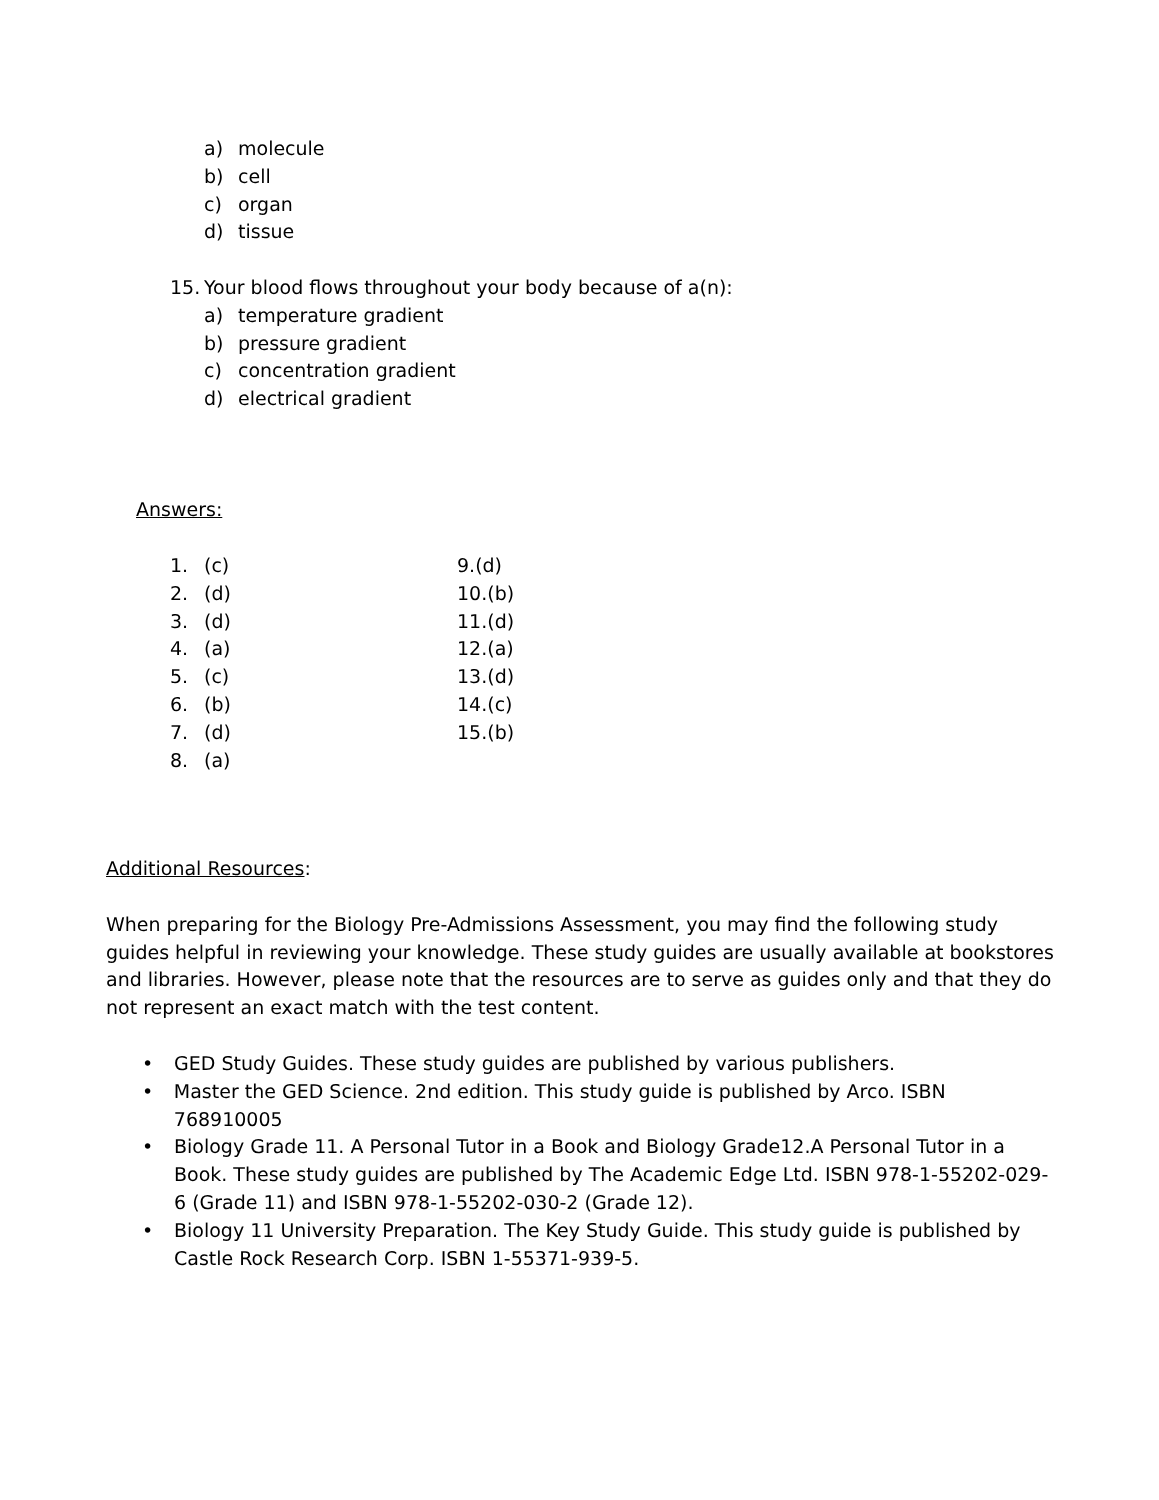a) molecule
b) cell
c) organ
d) tissue
15. Your blood flows throughout your body because of a(n):
a) temperature gradient
b) pressure gradient
c) concentration gradient
d) electrical gradient
Answers:
1. (c) 9.(d)
2. (d) 10.(b)
3. (d) 11.(d)
4. (a) 12.(a)
5. (c) 13.(d)
6. (b) 14.(c)
7. (d) 15.(b)
8. (a)
Additional Resources:
When preparing for the Biology Pre-Admissions Assessment, you may find the following study guides helpful in reviewing your knowledge. These study guides are usually available at bookstores and libraries. However, please note that the resources are to serve as guides only and that they do not represent an exact match with the test content.
• GED Study Guides. These study guides are published by various publishers.
• Master the GED Science. 2nd edition. This study guide is published by Arco. ISBN 768910005
• Biology Grade 11. A Personal Tutor in a Book and Biology Grade12.A Personal Tutor in a Book. These study guides are published by The Academic Edge Ltd. ISBN 978-1-55202-029-6 (Grade 11) and ISBN 978-1-55202-030-2 (Grade 12).
• Biology 11 University Preparation. The Key Study Guide. This study guide is published by Castle Rock Research Corp. ISBN 1-55371-939-5.